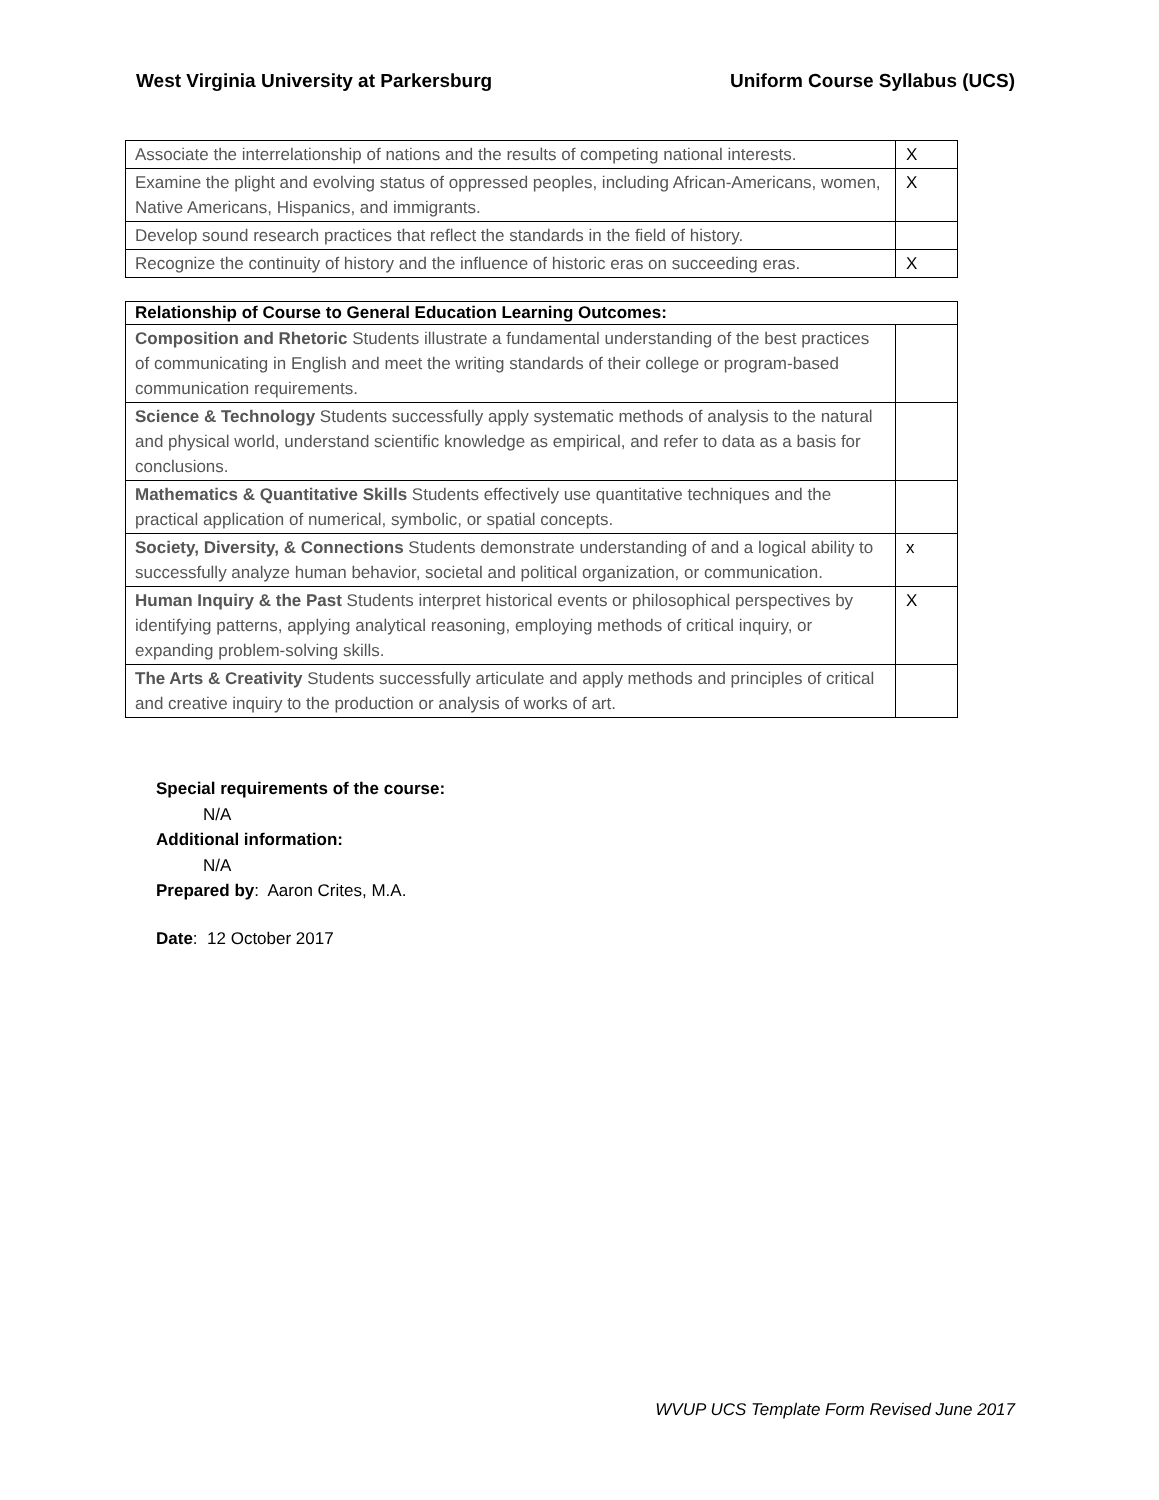West Virginia University at Parkersburg Uniform Course Syllabus (UCS)
| Associate the interrelationship of nations and the results of competing national interests. | X |
| Examine the plight and evolving status of oppressed peoples, including African-Americans, women, Native Americans, Hispanics, and immigrants. | X |
| Develop sound research practices that reflect the standards in the field of history. | |
| Recognize the continuity of history and the influence of historic eras on succeeding eras. | X |
| Relationship of Course to General Education Learning Outcomes: | |
| --- | --- |
| Composition and Rhetoric Students illustrate a fundamental understanding of the best practices of communicating in English and meet the writing standards of their college or program-based communication requirements. | |
| Science & Technology Students successfully apply systematic methods of analysis to the natural and physical world, understand scientific knowledge as empirical, and refer to data as a basis for conclusions. | |
| Mathematics & Quantitative Skills Students effectively use quantitative techniques and the practical application of numerical, symbolic, or spatial concepts. | |
| Society, Diversity, & Connections Students demonstrate understanding of and a logical ability to successfully analyze human behavior, societal and political organization, or communication. | x |
| Human Inquiry & the Past Students interpret historical events or philosophical perspectives by identifying patterns, applying analytical reasoning, employing methods of critical inquiry, or expanding problem-solving skills. | X |
| The Arts & Creativity Students successfully articulate and apply methods and principles of critical and creative inquiry to the production or analysis of works of art. | |
Special requirements of the course:
N/A
Additional information:
N/A
Prepared by: Aaron Crites, M.A.
Date: 12 October 2017
WVUP UCS Template Form Revised June 2017